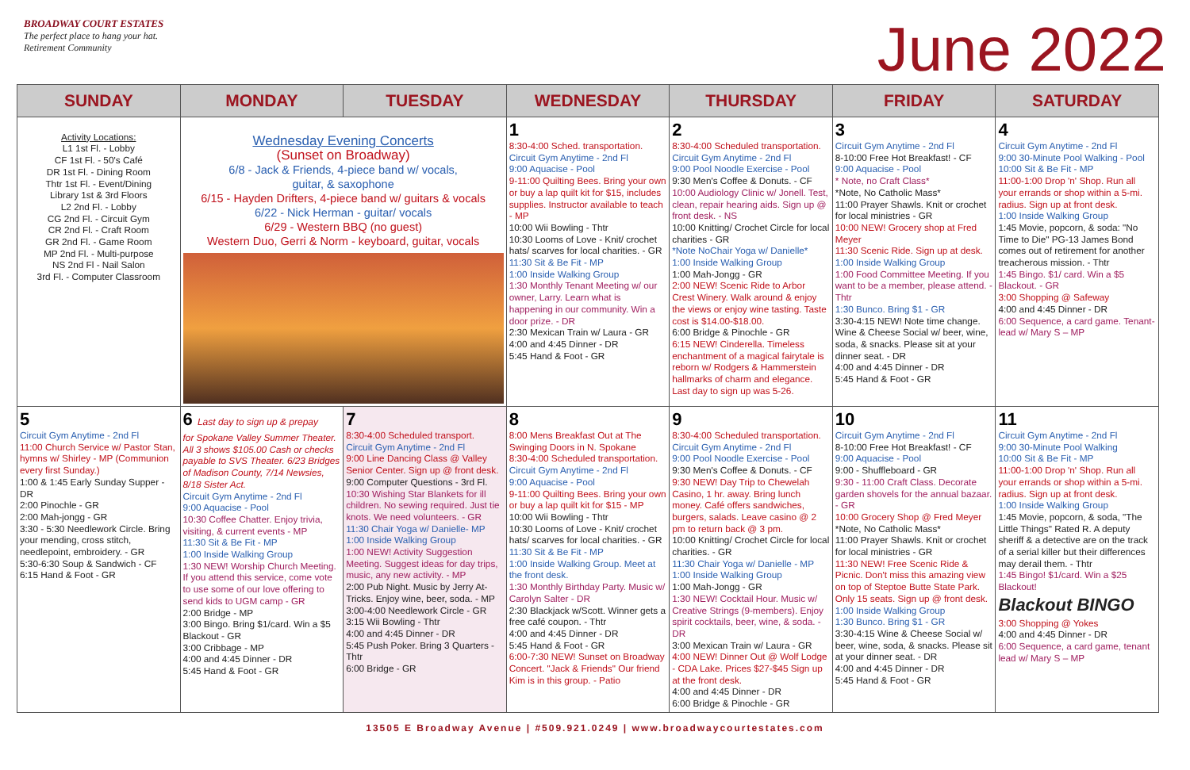BROADWAY COURT ESTATES
The perfect place to hang your hat.
Retirement Community
June 2022
| SUNDAY | MONDAY | TUESDAY | WEDNESDAY | THURSDAY | FRIDAY | SATURDAY |
| --- | --- | --- | --- | --- | --- | --- |
| Activity Locations: L1 1st Fl. - Lobby CF 1st Fl. - 50's Café DR 1st Fl. - Dining Room Thtr 1st Fl. - Event/Dining Library 1st & 3rd Floors L2 2nd Fl. - Lobby CG 2nd Fl. - Circuit Gym CR 2nd Fl. - Craft Room GR 2nd Fl. - Game Room MP 2nd Fl. - Multi-purpose NS 2nd Fl - Nail Salon 3rd Fl. - Computer Classroom | Wednesday Evening Concerts (Sunset on Broadway) 6/8 - Jack & Friends, 4-piece band w/ vocals, guitar, & saxophone 6/15 - Hayden Drifters, 4-piece band w/ guitars & vocals 6/22 - Nick Herman - guitar/ vocals 6/29 - Western BBQ (no guest) Western Duo, Gerri & Norm - keyboard, guitar, vocals | | 1 8:30-4:00 Sched. transportation. Circuit Gym Anytime - 2nd Fl 9:00 Aquacise - Pool 9-11:00 Quilting Bees. Bring your own or buy a lap quilt kit for $15, includes supplies. Instructor available to teach - MP 10:00 Wii Bowling - Thtr 10:30 Looms of Love - Knit/ crochet hats/ scarves for local charities. - GR 11:30 Sit & Be Fit - MP 1:00 Inside Walking Group 1:30 Monthly Tenant Meeting w/ our owner, Larry. Learn what is happening in our community. Win a door prize. - DR 2:30 Mexican Train w/ Laura - GR 4:00 and 4:45 Dinner - DR 5:45 Hand & Foot - GR | 2 8:30-4:00 Scheduled transportation. Circuit Gym Anytime - 2nd Fl 9:00 Pool Noodle Exercise - Pool 9:30 Men's Coffee & Donuts. - CF 10:00 Audiology Clinic w/ Jonell. Test, clean, repair hearing aids. Sign up @ front desk. - NS 10:00 Knitting/ Crochet Circle for local charities - GR *Note NoChair Yoga w/ Danielle* 1:00 Inside Walking Group 1:00 Mah-Jongg - GR 2:00 NEW! Scenic Ride to Arbor Crest Winery. Walk around & enjoy the views or enjoy wine tasting. Taste cost is $14.00-$18.00. 6:00 Bridge & Pinochle - GR 6:15 NEW! Cinderella. Timeless enchantment of a magical fairytale is reborn w/ Rodgers & Hammerstein hallmarks of charm and elegance. Last day to sign up was 5-26. | 3 Circuit Gym Anytime - 2nd Fl 8-10:00 Free Hot Breakfast! - CF 9:00 Aquacise - Pool * Note, no Craft Class* *Note, No Catholic Mass* 11:00 Prayer Shawls. Knit or crochet for local ministries - GR 10:00 NEW! Grocery shop at Fred Meyer 11:30 Scenic Ride. Sign up at desk. 1:00 Inside Walking Group 1:00 Food Committee Meeting. If you want to be a member, please attend. - Thtr 1:30 Bunco. Bring $1 - GR 3:30-4:15 NEW! Note time change. Wine & Cheese Social w/ beer, wine, soda, & snacks. Please sit at your dinner seat. - DR 4:00 and 4:45 Dinner - DR 5:45 Hand & Foot - GR | 4 Circuit Gym Anytime - 2nd Fl 9:00 30-Minute Pool Walking - Pool 10:00 Sit & Be Fit - MP 11:00-1:00 Drop 'n' Shop. Run all your errands or shop within a 5-mi. radius. Sign up at front desk. 1:00 Inside Walking Group 1:45 Movie, popcorn, & soda: "No Time to Die" PG-13 James Bond comes out of retirement for another treacherous mission. - Thtr 1:45 Bingo. $1/ card. Win a $5 Blackout. - GR 3:00 Shopping @ Safeway 4:00 and 4:45 Dinner - DR 6:00 Sequence, a card game. Tenant-lead w/ Mary S – MP |
| 5 Circuit Gym Anytime - 2nd Fl 11:00 Church Service w/ Pastor Stan, hymns w/ Shirley - MP (Communion every first Sunday.) 1:00 & 1:45 Early Sunday Supper - DR 2:00 Pinochle - GR 2:00 Mah-jongg - GR 3:30 - 5:30 Needlework Circle. Bring your mending, cross stitch, needlepoint, embroidery. - GR 5:30-6:30 Soup & Sandwich - CF 6:15 Hand & Foot - GR | 6 Last day to sign up & prepay for Spokane Valley Summer Theater. All 3 shows $105.00 Cash or checks payable to SVS Theater. 6/23 Bridges of Madison County, 7/14 Newsies, 8/18 Sister Act. Circuit Gym Anytime - 2nd Fl 9:00 Aquacise - Pool 10:30 Coffee Chatter. Enjoy trivia, visiting, & current events - MP 11:30 Sit & Be Fit - MP 1:00 Inside Walking Group 1:30 NEW! Worship Church Meeting. If you attend this service, come vote to use some of our love offering to send kids to UGM camp - GR 2:00 Bridge - MP 3:00 Bingo. Bring $1/card. Win a $5 Blackout - GR 3:00 Cribbage - MP 4:00 and 4:45 Dinner - DR 5:45 Hand & Foot - GR | 7 8:30-4:00 Scheduled transport. Circuit Gym Anytime - 2nd Fl 9:00 Line Dancing Class @ Valley Senior Center. Sign up @ front desk. 9:00 Computer Questions - 3rd Fl. 10:30 Wishing Star Blankets for ill children. No sewing required. Just tie knots. We need volunteers. - GR 11:30 Chair Yoga w/ Danielle- MP 1:00 Inside Walking Group 1:00 NEW! Activity Suggestion Meeting. Suggest ideas for day trips, music, any new activity. - MP 2:00 Pub Night. Music by Jerry At-Tricks. Enjoy wine, beer, soda. - MP 3:00-4:00 Needlework Circle - GR 3:15 Wii Bowling - Thtr 4:00 and 4:45 Dinner - DR 5:45 Push Poker. Bring 3 Quarters - Thtr 6:00 Bridge - GR | 8 8:00 Mens Breakfast Out at The Swinging Doors in N. Spokane 8:30-4:00 Scheduled transportation. Circuit Gym Anytime - 2nd Fl 9:00 Aquacise - Pool 9-11:00 Quilting Bees. Bring your own or buy a lap quilt kit for $15 - MP 10:00 Wii Bowling - Thtr 10:30 Looms of Love - Knit/ crochet hats/ scarves for local charities. - GR 11:30 Sit & Be Fit - MP 1:00 Inside Walking Group. Meet at the front desk. 1:30 Monthly Birthday Party. Music w/ Carolyn Salter - DR 2:30 Blackjack w/Scott. Winner gets a free café coupon. - Thtr 4:00 and 4:45 Dinner - DR 5:45 Hand & Foot - GR 6:00-7:30 NEW! Sunset on Broadway Concert. "Jack & Friends" Our friend Kim is in this group. - Patio | 9 8:30-4:00 Scheduled transportation. Circuit Gym Anytime - 2nd Fl 9:00 Pool Noodle Exercise - Pool 9:30 Men's Coffee & Donuts. - CF 9:30 NEW! Day Trip to Chewelah Casino, 1 hr. away. Bring lunch money. Café offers sandwiches, burgers, salads. Leave casino @ 2 pm to return back @ 3 pm. 10:00 Knitting/ Crochet Circle for local charities. - GR 11:30 Chair Yoga w/ Danielle - MP 1:00 Inside Walking Group 1:00 Mah-Jongg - GR 1:30 NEW! Cocktail Hour. Music w/ Creative Strings (9-members). Enjoy spirit cocktails, beer, wine, & soda. - DR 3:00 Mexican Train w/ Laura - GR 4:00 NEW! Dinner Out @ Wolf Lodge - CDA Lake. Prices $27-$45 Sign up at the front desk. 4:00 and 4:45 Dinner - DR 6:00 Bridge & Pinochle - GR | 10 Circuit Gym Anytime - 2nd Fl 8-10:00 Free Hot Breakfast! - CF 9:00 Aquacise - Pool 9:00 - Shuffleboard - GR 9:30 - 11:00 Craft Class. Decorate garden shovels for the annual bazaar. - GR 10:00 Grocery Shop @ Fred Meyer *Note, No Catholic Mass* 11:00 Prayer Shawls. Knit or crochet for local ministries - GR 11:30 NEW! Free Scenic Ride & Picnic. Don't miss this amazing view on top of Steptoe Butte State Park. Only 15 seats. Sign up @ front desk. 1:00 Inside Walking Group 1:30 Bunco. Bring $1 - GR 3:30-4:15 Wine & Cheese Social w/ beer, wine, soda, & snacks. Please sit at your dinner seat. - DR 4:00 and 4:45 Dinner - DR 5:45 Hand & Foot - GR | 11 Circuit Gym Anytime - 2nd Fl 9:00 30-Minute Pool Walking 10:00 Sit & Be Fit - MP 11:00-1:00 Drop 'n' Shop. Run all your errands or shop within a 5-mi. radius. Sign up at front desk. 1:00 Inside Walking Group 1:45 Movie, popcorn, & soda, "The Little Things" Rated R. A deputy sheriff & a detective are on the track of a serial killer but their differences may derail them. - Thtr 1:45 Bingo! $1/card. Win a $25 Blackout! Blackout BINGO 3:00 Shopping @ Yokes 4:00 and 4:45 Dinner - DR 6:00 Sequence, a card game, tenant lead w/ Mary S – MP |
13505 E Broadway Avenue | #509.921.0249 | www.broadwaycourtestates.com